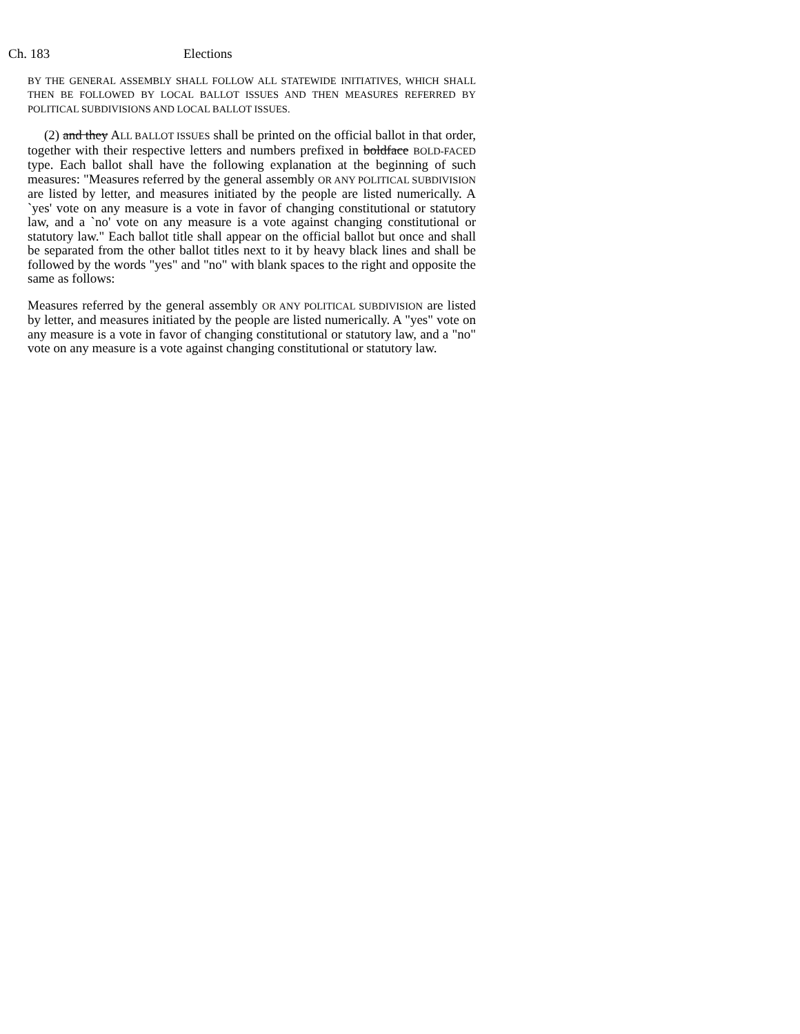Ch. 183 Elections
BY THE GENERAL ASSEMBLY SHALL FOLLOW ALL STATEWIDE INITIATIVES, WHICH SHALL THEN BE FOLLOWED BY LOCAL BALLOT ISSUES AND THEN MEASURES REFERRED BY POLITICAL SUBDIVISIONS AND LOCAL BALLOT ISSUES.
(2) and they ALL BALLOT ISSUES shall be printed on the official ballot in that order, together with their respective letters and numbers prefixed in boldface BOLD-FACED type. Each ballot shall have the following explanation at the beginning of such measures: "Measures referred by the general assembly OR ANY POLITICAL SUBDIVISION are listed by letter, and measures initiated by the people are listed numerically. A `yes' vote on any measure is a vote in favor of changing constitutional or statutory law, and a `no' vote on any measure is a vote against changing constitutional or statutory law." Each ballot title shall appear on the official ballot but once and shall be separated from the other ballot titles next to it by heavy black lines and shall be followed by the words "yes" and "no" with blank spaces to the right and opposite the same as follows:
Measures referred by the general assembly OR ANY POLITICAL SUBDIVISION are listed by letter, and measures initiated by the people are listed numerically. A "yes" vote on any measure is a vote in favor of changing constitutional or statutory law, and a "no" vote on any measure is a vote against changing constitutional or statutory law.